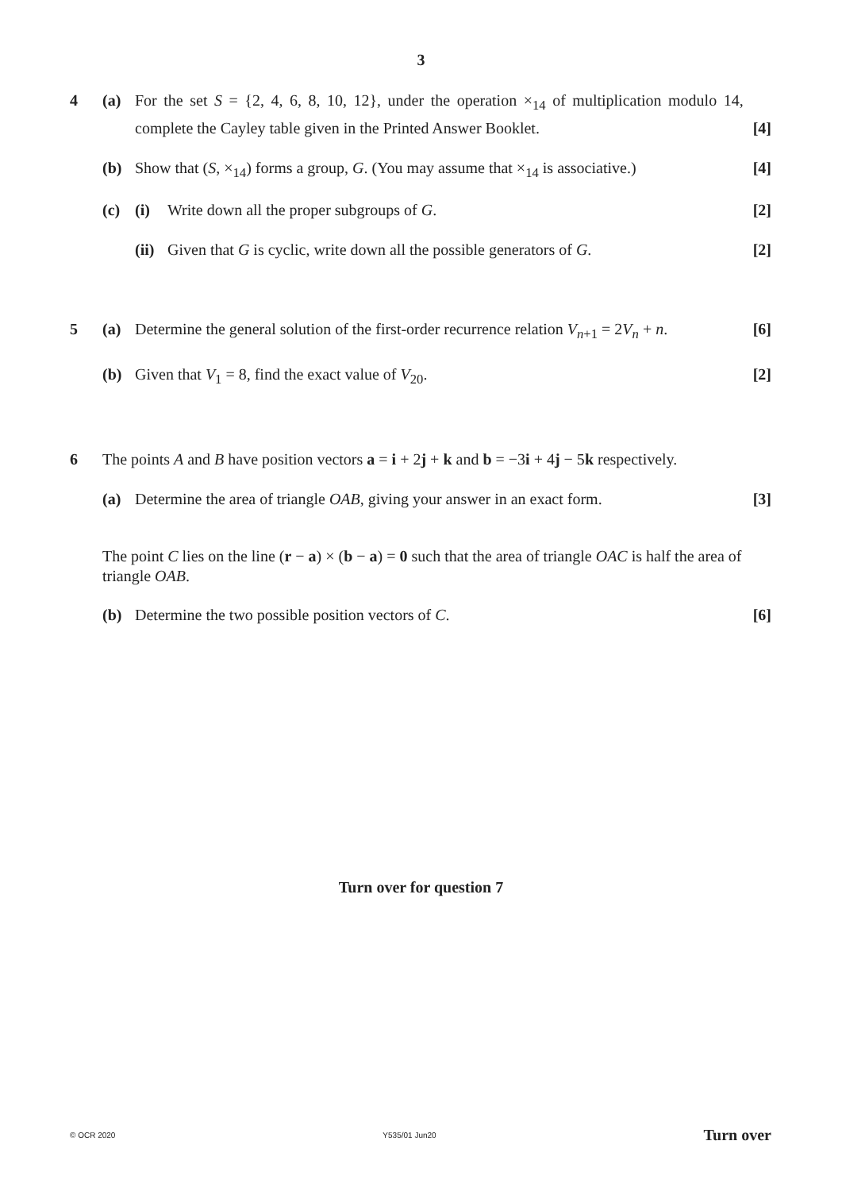3
4 (a) For the set S = {2, 4, 6, 8, 10, 12}, under the operation ×<sub>14</sub> of multiplication modulo 14, complete the Cayley table given in the Printed Answer Booklet.
[4]
(b) Show that (S, ×<sub>14</sub>) forms a group, G. (You may assume that ×<sub>14</sub> is associative.)
[4]
(c) (i) Write down all the proper subgroups of G.
[2]
(ii)
Given that G is cyclic, write down all the possible generators of G.
[2]
5 (a) Determine the general solution of the first-order recurrence relation V<sub>n+1</sub> = 2V<sub>n</sub> + n.
[6]
(b) Given that V<sub>1</sub> = 8, find the exact value of V<sub>20</sub>.
[2]
6 The points A and B have position vectors a = i + 2j + k and b = −3i + 4j − 5k respectively.
(a) Determine the area of triangle OAB, giving your answer in an exact form.
[3]
The point C lies on the line (r − a) × (b − a) = 0 such that the area of triangle OAC is half the area of triangle OAB.
(b) Determine the two possible position vectors of C.
[6]
Turn over for question 7
© OCR 2020 Y535/01 Jun20 Turn over